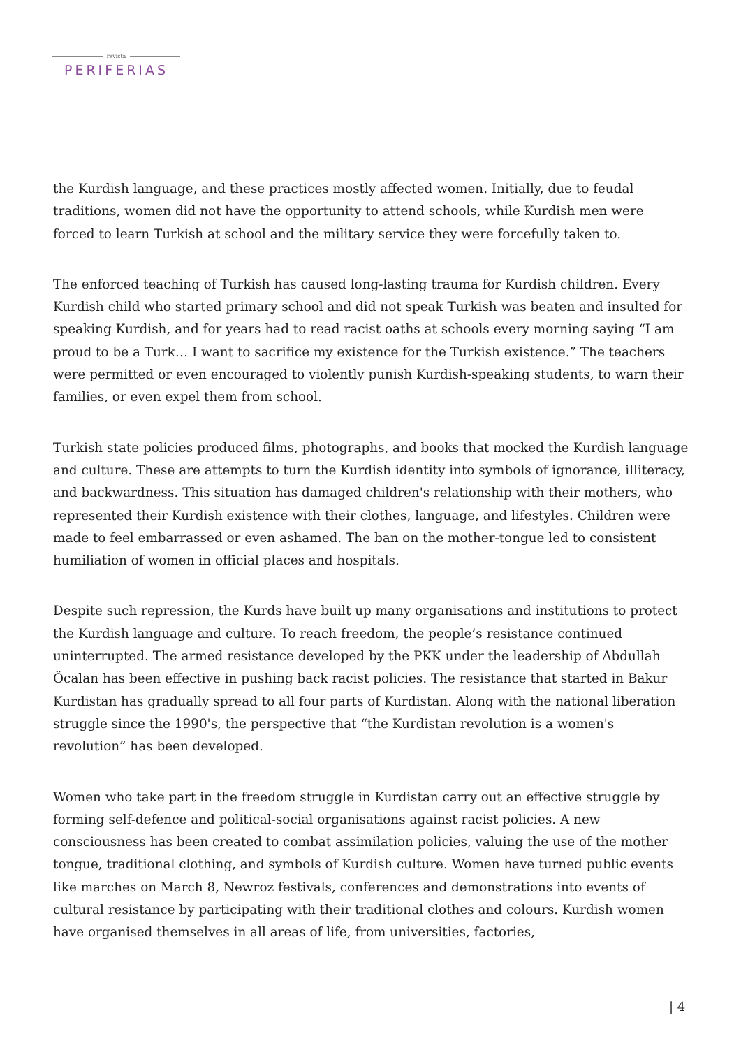revista
PERIFERIAS
the Kurdish language, and these practices mostly affected women. Initially, due to feudal traditions, women did not have the opportunity to attend schools, while Kurdish men were forced to learn Turkish at school and the military service they were forcefully taken to.
The enforced teaching of Turkish has caused long-lasting trauma for Kurdish children. Every Kurdish child who started primary school and did not speak Turkish was beaten and insulted for speaking Kurdish, and for years had to read racist oaths at schools every morning saying “I am proud to be a Turk… I want to sacrifice my existence for the Turkish existence.” The teachers were permitted or even encouraged to violently punish Kurdish-speaking students, to warn their families, or even expel them from school.
Turkish state policies produced films, photographs, and books that mocked the Kurdish language and culture. These are attempts to turn the Kurdish identity into symbols of ignorance, illiteracy, and backwardness. This situation has damaged children's relationship with their mothers, who represented their Kurdish existence with their clothes, language, and lifestyles. Children were made to feel embarrassed or even ashamed. The ban on the mother-tongue led to consistent humiliation of women in official places and hospitals.
Despite such repression, the Kurds have built up many organisations and institutions to protect the Kurdish language and culture. To reach freedom, the people’s resistance continued uninterrupted. The armed resistance developed by the PKK under the leadership of Abdullah Öcalan has been effective in pushing back racist policies. The resistance that started in Bakur Kurdistan has gradually spread to all four parts of Kurdistan. Along with the national liberation struggle since the 1990's, the perspective that “the Kurdistan revolution is a women's revolution” has been developed.
Women who take part in the freedom struggle in Kurdistan carry out an effective struggle by forming self-defence and political-social organisations against racist policies. A new consciousness has been created to combat assimilation policies, valuing the use of the mother tongue, traditional clothing, and symbols of Kurdish culture. Women have turned public events like marches on March 8, Newroz festivals, conferences and demonstrations into events of cultural resistance by participating with their traditional clothes and colours. Kurdish women have organised themselves in all areas of life, from universities, factories,
| 4